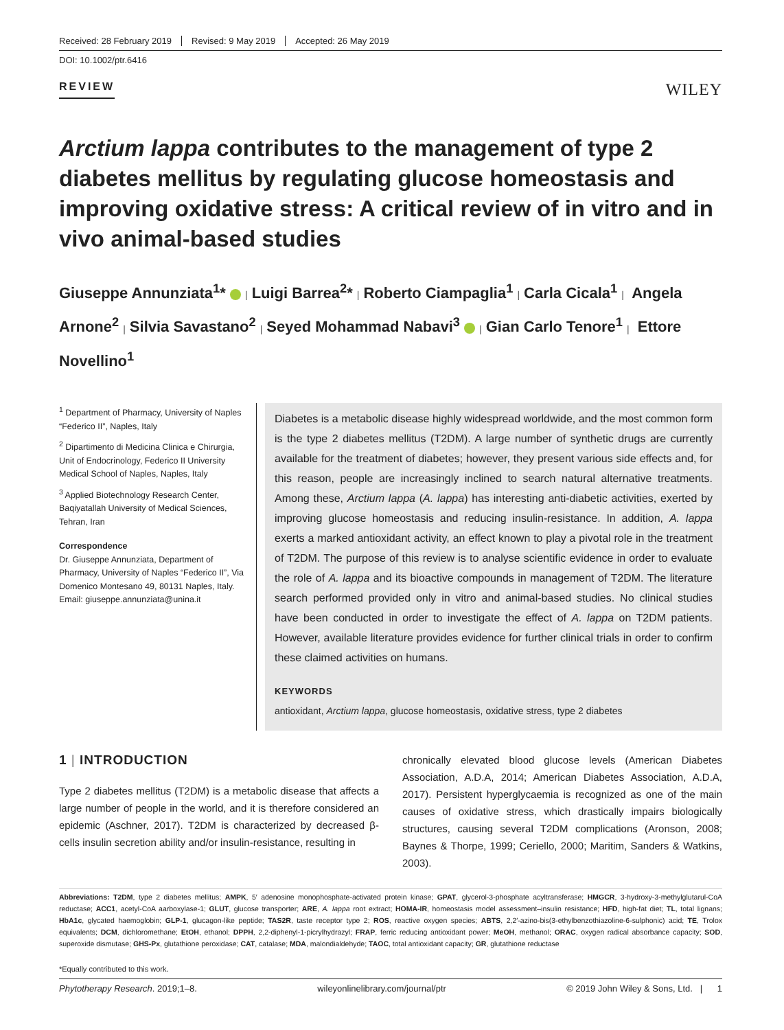Received: 28 February 2019 Revised: 9 May 2019 Accepted: 26 May 2019
DOI: 10.1002/ptr.6416
REVIEW
WILEY
Arctium lappa contributes to the management of type 2 diabetes mellitus by regulating glucose homeostasis and improving oxidative stress: A critical review of in vitro and in vivo animal-based studies
Giuseppe Annunziata<sup>1</sup>* | Luigi Barrea<sup>2</sup>* | Roberto Ciampaglia<sup>1</sup> | Carla Cicala<sup>1</sup> | Angela Arnone<sup>2</sup> | Silvia Savastano<sup>2</sup> | Seyed Mohammad Nabavi<sup>3</sup> | Gian Carlo Tenore<sup>1</sup> | Ettore Novellino<sup>1</sup>
<sup>1</sup> Department of Pharmacy, University of Naples “Federico II”, Naples, Italy
<sup>2</sup> Dipartimento di Medicina Clinica e Chirurgia, Unit of Endocrinology, Federico II University Medical School of Naples, Naples, Italy
<sup>3</sup> Applied Biotechnology Research Center, Baqiyatallah University of Medical Sciences, Tehran, Iran
Correspondence
Dr. Giuseppe Annunziata, Department of Pharmacy, University of Naples “Federico II”, Via Domenico Montesano 49, 80131 Naples, Italy.
Email: giuseppe.annunziata@unina.it
Diabetes is a metabolic disease highly widespread worldwide, and the most common form is the type 2 diabetes mellitus (T2DM). A large number of synthetic drugs are currently available for the treatment of diabetes; however, they present various side effects and, for this reason, people are increasingly inclined to search natural alternative treatments. Among these, Arctium lappa (A. lappa) has interesting anti-diabetic activities, exerted by improving glucose homeostasis and reducing insulin-resistance. In addition, A. lappa exerts a marked antioxidant activity, an effect known to play a pivotal role in the treatment of T2DM. The purpose of this review is to analyse scientific evidence in order to evaluate the role of A. lappa and its bioactive compounds in management of T2DM. The literature search performed provided only in vitro and animal-based studies. No clinical studies have been conducted in order to investigate the effect of A. lappa on T2DM patients. However, available literature provides evidence for further clinical trials in order to confirm these claimed activities on humans.
KEYWORDS
antioxidant, Arctium lappa, glucose homeostasis, oxidative stress, type 2 diabetes
1 | INTRODUCTION
Type 2 diabetes mellitus (T2DM) is a metabolic disease that affects a large number of people in the world, and it is therefore considered an epidemic (Aschner, 2017). T2DM is characterized by decreased β-cells insulin secretion ability and/or insulin-resistance, resulting in
chronically elevated blood glucose levels (American Diabetes Association, A.D.A, 2014; American Diabetes Association, A.D.A, 2017). Persistent hyperglycaemia is recognized as one of the main causes of oxidative stress, which drastically impairs biologically structures, causing several T2DM complications (Aronson, 2008; Baynes & Thorpe, 1999; Ceriello, 2000; Maritim, Sanders & Watkins, 2003).
Abbreviations: T2DM, type 2 diabetes mellitus; AMPK, 5′ adenosine monophosphate-activated protein kinase; GPAT, glycerol-3-phosphate acyltransferase; HMGCR, 3-hydroxy-3-methylglutarul-CoA reductase; ACC1, acetyl-CoA aarboxylase-1; GLUT, glucose transporter; ARE, A. lappa root extract; HOMA-IR, homeostasis model assessment–insulin resistance; HFD, high-fat diet; TL, total lignans; HbA1c, glycated haemoglobin; GLP-1, glucagon-like peptide; TAS2R, taste receptor type 2; ROS, reactive oxygen species; ABTS, 2,2′-azino-bis(3-ethylbenzothiazoline-6-sulphonic) acid; TE, Trolox equivalents; DCM, dichloromethane; EtOH, ethanol; DPPH, 2,2-diphenyl-1-picrylhydrazyl; FRAP, ferric reducing antioxidant power; MeOH, methanol; ORAC, oxygen radical absorbance capacity; SOD, superoxide dismutase; GHS-Px, glutathione peroxidase; CAT, catalase; MDA, malondialdehyde; TAOC, total antioxidant capacity; GR, glutathione reductase
*Equally contributed to this work.
Phytotherapy Research. 2019;1–8. wileyonlinelibrary.com/journal/ptr © 2019 John Wiley & Sons, Ltd. | 1